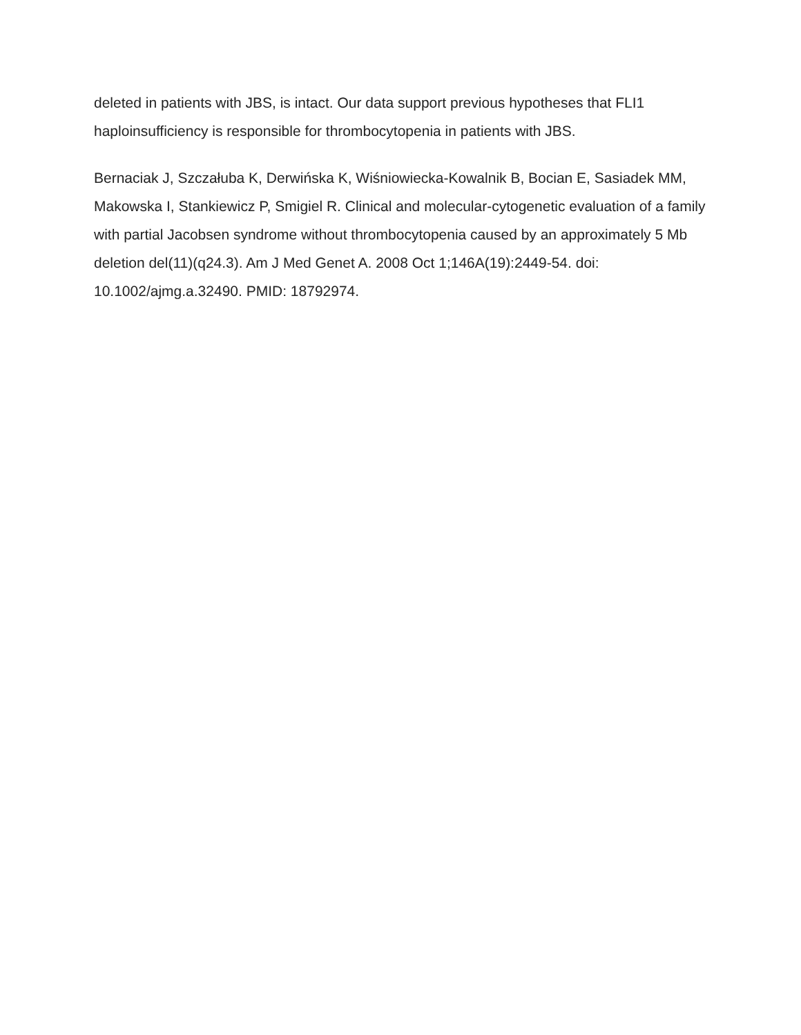deleted in patients with JBS, is intact. Our data support previous hypotheses that FLI1 haploinsufficiency is responsible for thrombocytopenia in patients with JBS.
Bernaciak J, Szczałuba K, Derwińska K, Wiśniowiecka-Kowalnik B, Bocian E, Sasiadek MM, Makowska I, Stankiewicz P, Smigiel R. Clinical and molecular-cytogenetic evaluation of a family with partial Jacobsen syndrome without thrombocytopenia caused by an approximately 5 Mb deletion del(11)(q24.3). Am J Med Genet A. 2008 Oct 1;146A(19):2449-54. doi: 10.1002/ajmg.a.32490. PMID: 18792974.